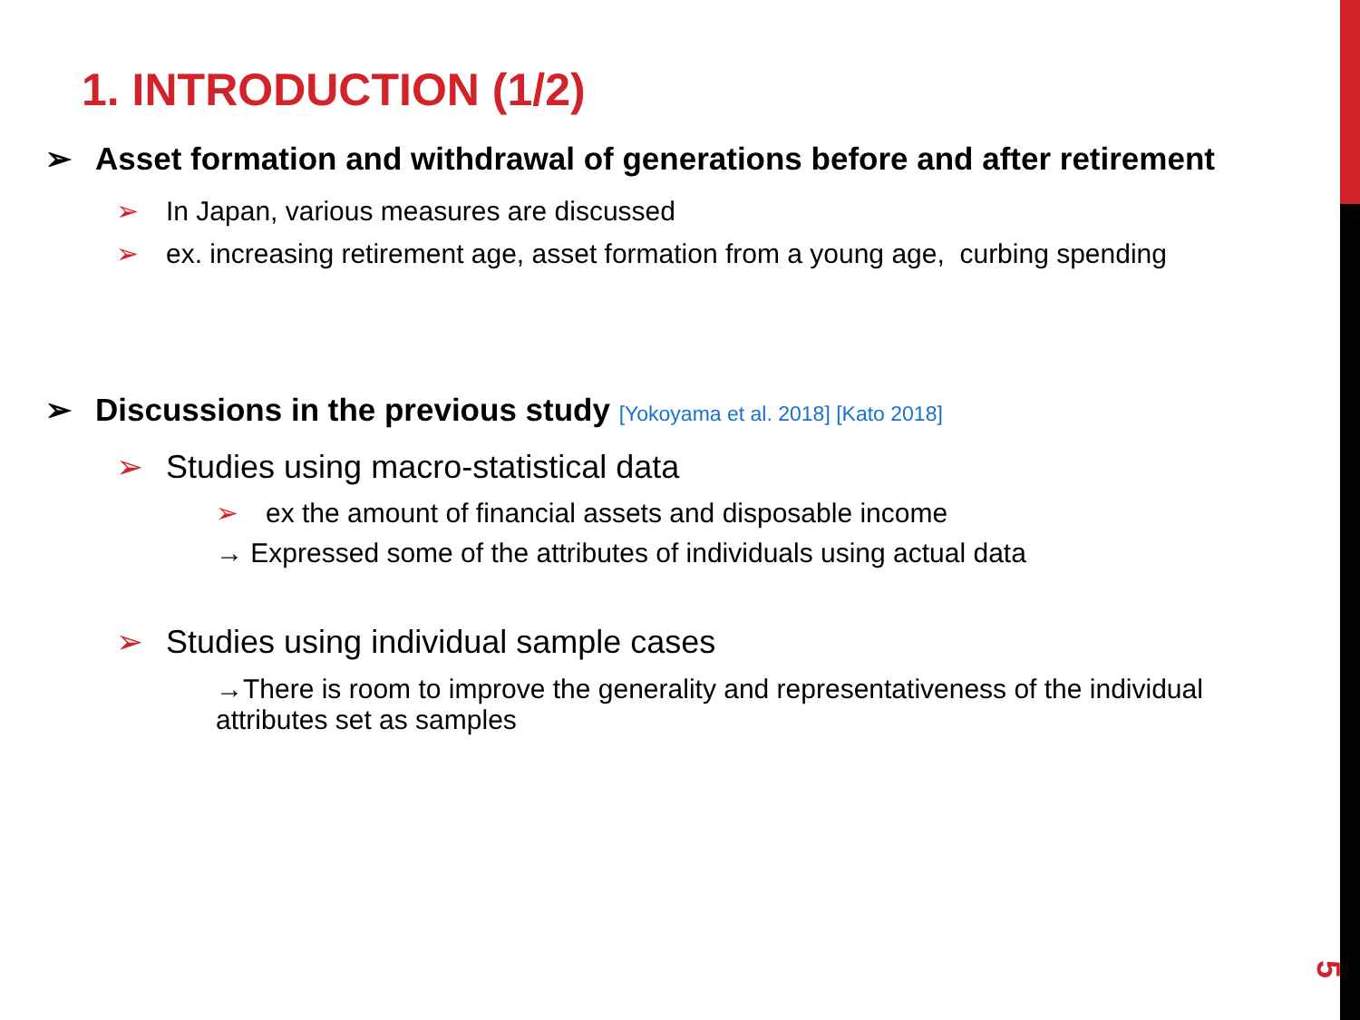1. INTRODUCTION (1/2)
➢ Asset formation and withdrawal of generations before and after retirement
➢ In Japan, various measures are discussed
➢ ex. increasing retirement age, asset formation from a young age, curbing spending
➢ Discussions in the previous study [Yokoyama et al. 2018] [Kato 2018]
➢ Studies using macro-statistical data
➢ ex the amount of financial assets and disposable income
→ Expressed some of the attributes of individuals using actual data
➢ Studies using individual sample cases
→There is room to improve the generality and representativeness of the individual attributes set as samples
5